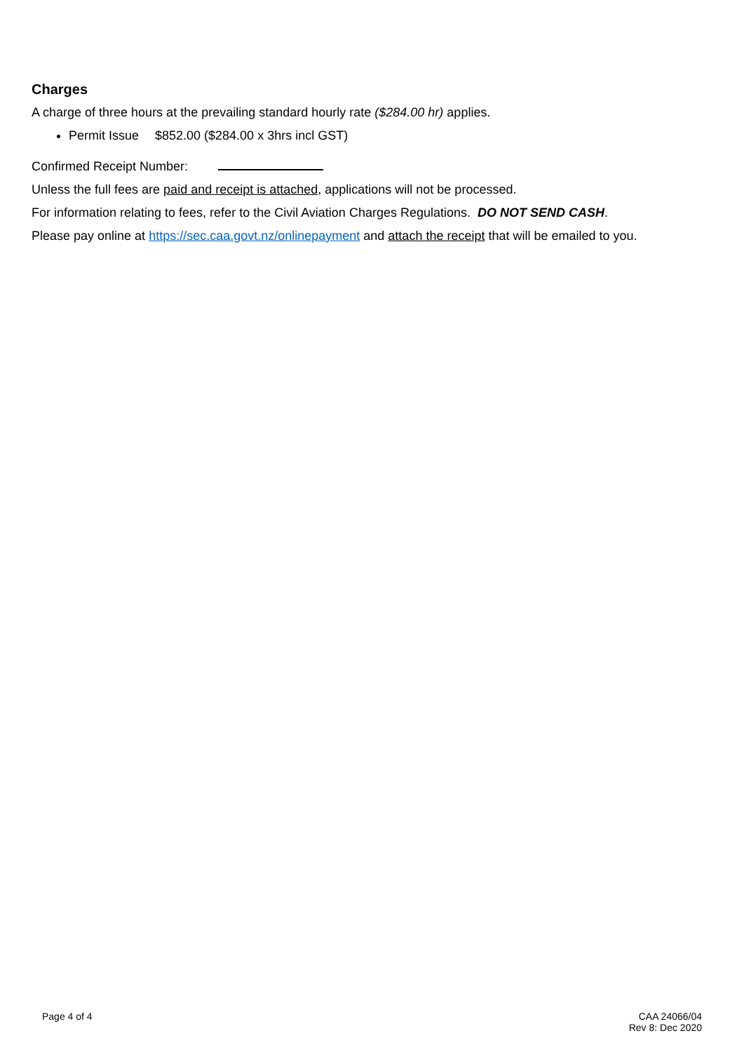Charges
A charge of three hours at the prevailing standard hourly rate ($284.00 hr) applies.
Permit Issue $852.00 ($284.00 x 3hrs incl GST)
Confirmed Receipt Number:
Unless the full fees are paid and receipt is attached, applications will not be processed.
For information relating to fees, refer to the Civil Aviation Charges Regulations. DO NOT SEND CASH.
Please pay online at https://sec.caa.govt.nz/onlinepayment and attach the receipt that will be emailed to you.
Page 4 of 4 CAA 24066/04
Rev 8: Dec 2020